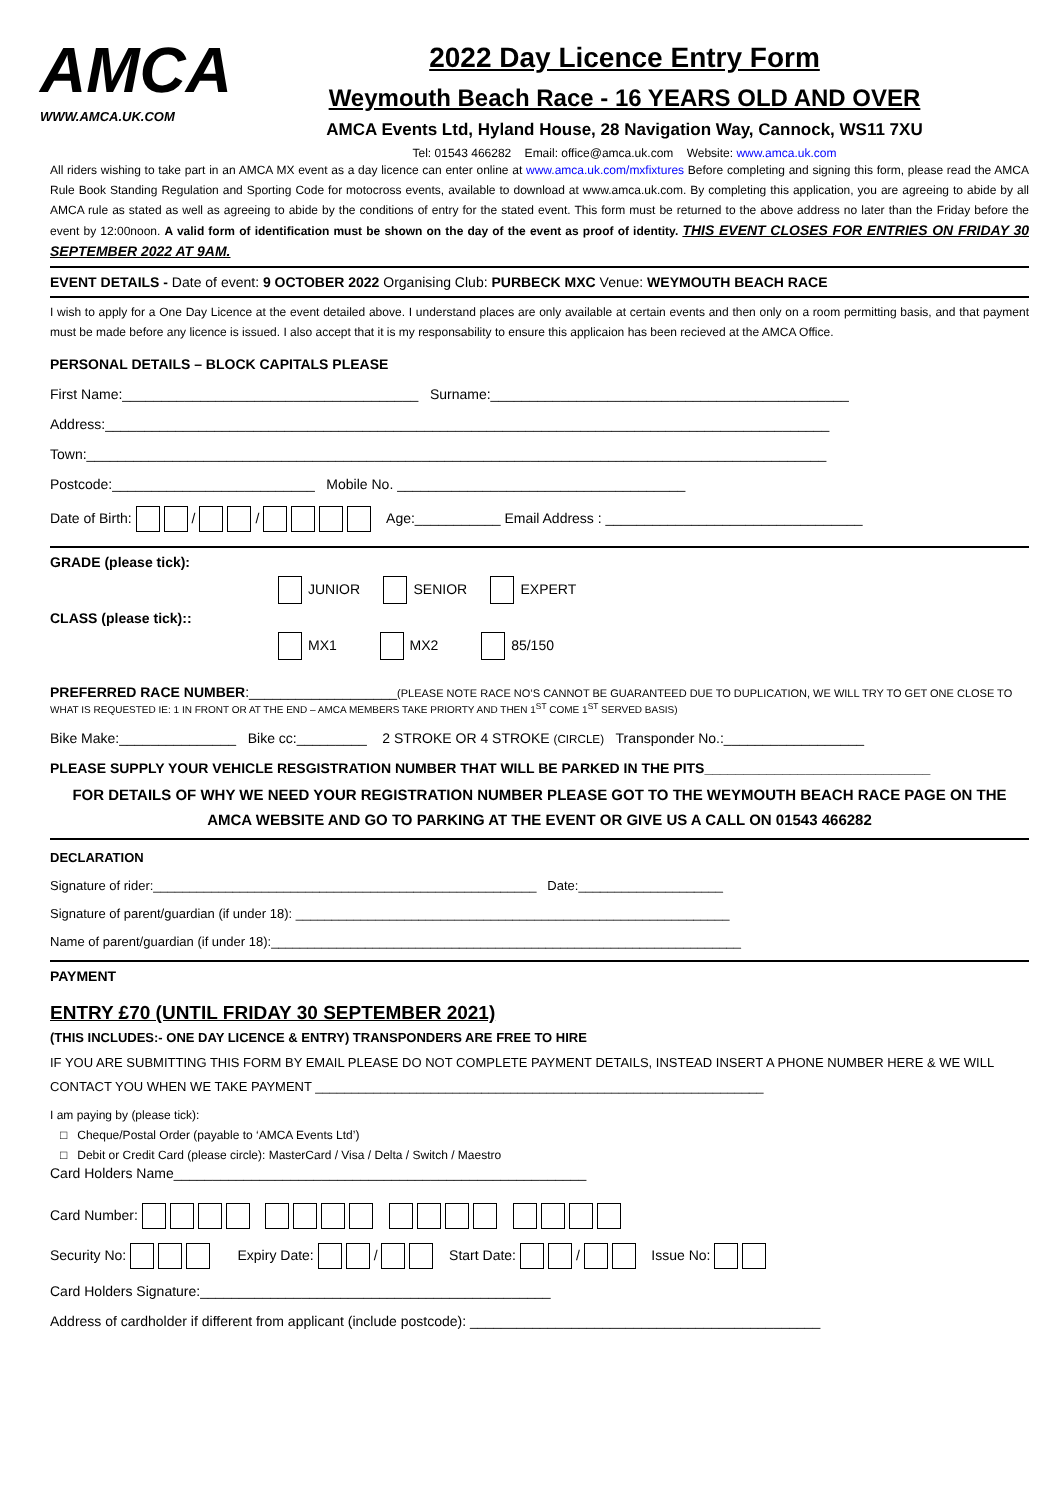AMCA
WWW.AMCA.UK.COM
2022 Day Licence Entry Form
Weymouth Beach Race - 16 YEARS OLD AND OVER
AMCA Events Ltd, Hyland House, 28 Navigation Way, Cannock, WS11 7XU
Tel: 01543 466282 Email: office@amca.uk.com Website: www.amca.uk.com
All riders wishing to take part in an AMCA MX event as a day licence can enter online at www.amca.uk.com/mxfixtures Before completing and signing this form, please read the AMCA Rule Book Standing Regulation and Sporting Code for motocross events, available to download at www.amca.uk.com. By completing this application, you are agreeing to abide by all AMCA rule as stated as well as agreeing to abide by the conditions of entry for the stated event. This form must be returned to the above address no later than the Friday before the event by 12:00noon. A valid form of identification must be shown on the day of the event as proof of identity. THIS EVENT CLOSES FOR ENTRIES ON FRIDAY 30 SEPTEMBER 2022 AT 9AM.
EVENT DETAILS - Date of event: 9 OCTOBER 2022 Organising Club: PURBECK MXC Venue: WEYMOUTH BEACH RACE
I wish to apply for a One Day Licence at the event detailed above. I understand places are only available at certain events and then only on a room permitting basis, and that payment must be made before any licence is issued. I also accept that it is my responsability to ensure this applicaion has been recieved at the AMCA Office.
PERSONAL DETAILS – BLOCK CAPITALS PLEASE
First Name:______________________________________ Surname:______________________________________________
Address:_____________________________________________________________________________________________
Town:_______________________________________________________________________________________________
Postcode:__________________________ Mobile No. _____________________________________
Date of Birth: / / Age:___________ Email Address : _________________________________
GRADE (please tick):
JUNIOR SENIOR EXPERT
CLASS (please tick)::
MX1 MX2 85/150
PREFERRED RACE NUMBER:___________________(PLEASE NOTE RACE NO’S CANNOT BE GUARANTEED DUE TO DUPLICATION, WE WILL TRY TO GET ONE CLOSE TO
WHAT IS REQUESTED IE: 1 IN FRONT OR AT THE END – AMCA MEMBERS TAKE PRIORTY AND THEN 1<sup>ST</sup> COME 1<sup>ST</sup> SERVED BASIS)
Bike Make:_______________ Bike cc:_________ 2 STROKE OR 4 STROKE (CIRCLE) Transponder No.:__________________
PLEASE SUPPLY YOUR VEHICLE RESGISTRATION NUMBER THAT WILL BE PARKED IN THE PITS_____________________________
FOR DETAILS OF WHY WE NEED YOUR REGISTRATION NUMBER PLEASE GOT TO THE WEYMOUTH BEACH RACE PAGE ON THE AMCA WEBSITE AND GO TO PARKING AT THE EVENT OR GIVE US A CALL ON 01543 466282
DECLARATION
Signature of rider:_____________________________________________________ Date:____________________
Signature of parent/guardian (if under 18): ____________________________________________________________
Name of parent/guardian (if under 18):_________________________________________________________________
PAYMENT
ENTRY £70 (UNTIL FRIDAY 30 SEPTEMBER 2021)
(THIS INCLUDES:- ONE DAY LICENCE & ENTRY) TRANSPONDERS ARE FREE TO HIRE
IF YOU ARE SUBMITTING THIS FORM BY EMAIL PLEASE DO NOT COMPLETE PAYMENT DETAILS, INSTEAD INSERT A PHONE NUMBER HERE & WE WILL CONTACT YOU WHEN WE TAKE PAYMENT ______________________________________________________________
I am paying by (please tick):
□ Cheque/Postal Order (payable to ‘AMCA Events Ltd’)
□ Debit or Credit Card (please circle): MasterCard / Visa / Delta / Switch / Maestro
Card Holders Name_____________________________________________________
Card Number:
Security No: Expiry Date: / Start Date: / Issue No:
Card Holders Signature:_____________________________________________
Address of cardholder if different from applicant (include postcode): _____________________________________________